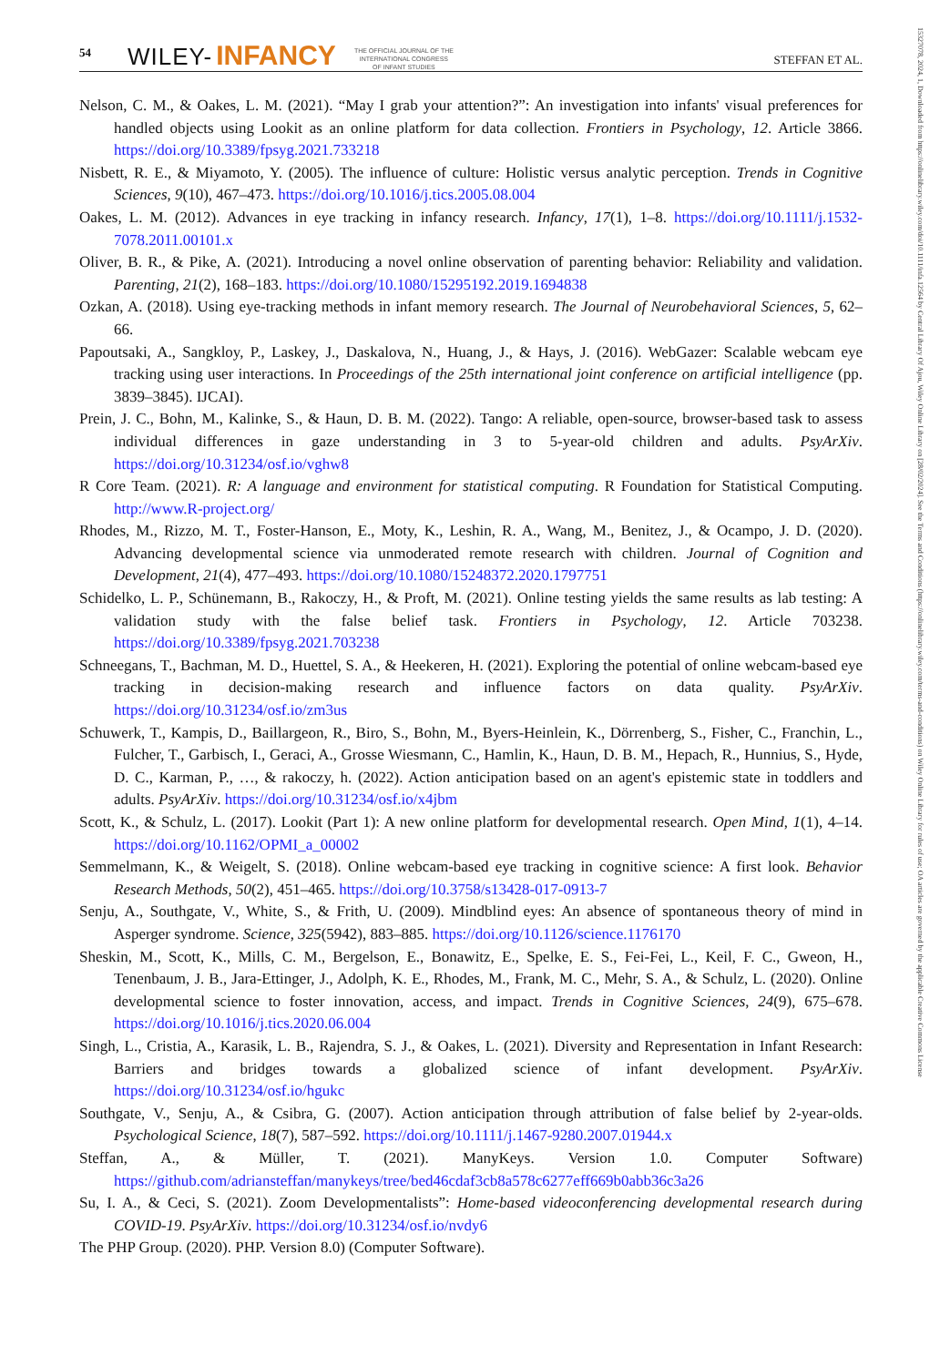54 WILEY- INFANCY THE OFFICIAL JOURNAL OF THE
INTERNATIONAL CONGRESS
OF INFANT STUDIES STEFFAN ET AL.
Nelson, C. M., & Oakes, L. M. (2021). “May I grab your attention?”: An investigation into infants' visual preferences for handled objects using Lookit as an online platform for data collection. Frontiers in Psychology, 12. Article 3866. https://doi.org/10.3389/fpsyg.2021.733218
Nisbett, R. E., & Miyamoto, Y. (2005). The influence of culture: Holistic versus analytic perception. Trends in Cognitive Sciences, 9(10), 467–473. https://doi.org/10.1016/j.tics.2005.08.004
Oakes, L. M. (2012). Advances in eye tracking in infancy research. Infancy, 17(1), 1–8. https://doi.org/10.1111/j.1532-7078.2011.00101.x
Oliver, B. R., & Pike, A. (2021). Introducing a novel online observation of parenting behavior: Reliability and validation. Parenting, 21(2), 168–183. https://doi.org/10.1080/15295192.2019.1694838
Ozkan, A. (2018). Using eye-tracking methods in infant memory research. The Journal of Neurobehavioral Sciences, 5, 62–66.
Papoutsaki, A., Sangkloy, P., Laskey, J., Daskalova, N., Huang, J., & Hays, J. (2016). WebGazer: Scalable webcam eye tracking using user interactions. In Proceedings of the 25th international joint conference on artificial intelligence (pp. 3839–3845). IJCAI).
Prein, J. C., Bohn, M., Kalinke, S., & Haun, D. B. M. (2022). Tango: A reliable, open-source, browser-based task to assess individual differences in gaze understanding in 3 to 5-year-old children and adults. PsyArXiv. https://doi.org/10.31234/osf.io/vghw8
R Core Team. (2021). R: A language and environment for statistical computing. R Foundation for Statistical Computing. http://www.R-project.org/
Rhodes, M., Rizzo, M. T., Foster-Hanson, E., Moty, K., Leshin, R. A., Wang, M., Benitez, J., & Ocampo, J. D. (2020). Advancing developmental science via unmoderated remote research with children. Journal of Cognition and Development, 21(4), 477–493. https://doi.org/10.1080/15248372.2020.1797751
Schidelko, L. P., Schünemann, B., Rakoczy, H., & Proft, M. (2021). Online testing yields the same results as lab testing: A validation study with the false belief task. Frontiers in Psychology, 12. Article 703238. https://doi.org/10.3389/fpsyg.2021.703238
Schneegans, T., Bachman, M. D., Huettel, S. A., & Heekeren, H. (2021). Exploring the potential of online webcam-based eye tracking in decision-making research and influence factors on data quality. PsyArXiv. https://doi.org/10.31234/osf.io/zm3us
Schuwerk, T., Kampis, D., Baillargeon, R., Biro, S., Bohn, M., Byers-Heinlein, K., Dörrenberg, S., Fisher, C., Franchin, L., Fulcher, T., Garbisch, I., Geraci, A., Grosse Wiesmann, C., Hamlin, K., Haun, D. B. M., Hepach, R., Hunnius, S., Hyde, D. C., Karman, P., …, & rakoczy, h. (2022). Action anticipation based on an agent's epistemic state in toddlers and adults. PsyArXiv. https://doi.org/10.31234/osf.io/x4jbm
Scott, K., & Schulz, L. (2017). Lookit (Part 1): A new online platform for developmental research. Open Mind, 1(1), 4–14. https://doi.org/10.1162/OPMI_a_00002
Semmelmann, K., & Weigelt, S. (2018). Online webcam-based eye tracking in cognitive science: A first look. Behavior Research Methods, 50(2), 451–465. https://doi.org/10.3758/s13428-017-0913-7
Senju, A., Southgate, V., White, S., & Frith, U. (2009). Mindblind eyes: An absence of spontaneous theory of mind in Asperger syndrome. Science, 325(5942), 883–885. https://doi.org/10.1126/science.1176170
Sheskin, M., Scott, K., Mills, C. M., Bergelson, E., Bonawitz, E., Spelke, E. S., Fei-Fei, L., Keil, F. C., Gweon, H., Tenenbaum, J. B., Jara-Ettinger, J., Adolph, K. E., Rhodes, M., Frank, M. C., Mehr, S. A., & Schulz, L. (2020). Online developmental science to foster innovation, access, and impact. Trends in Cognitive Sciences, 24(9), 675–678. https://doi.org/10.1016/j.tics.2020.06.004
Singh, L., Cristia, A., Karasik, L. B., Rajendra, S. J., & Oakes, L. (2021). Diversity and Representation in Infant Research: Barriers and bridges towards a globalized science of infant development. PsyArXiv. https://doi.org/10.31234/osf.io/hgukc
Southgate, V., Senju, A., & Csibra, G. (2007). Action anticipation through attribution of false belief by 2-year-olds. Psychological Science, 18(7), 587–592. https://doi.org/10.1111/j.1467-9280.2007.01944.x
Steffan, A., & Müller, T. (2021). ManyKeys. Version 1.0. Computer Software) https://github.com/adriansteffan/manykeys/tree/bed46cdaf3cb8a578c6277eff669b0abb36c3a26
Su, I. A., & Ceci, S. (2021). Zoom Developmentalists”: Home-based videoconferencing developmental research during COVID-19. PsyArXiv. https://doi.org/10.31234/osf.io/nvdy6
The PHP Group. (2020). PHP. Version 8.0) (Computer Software).
15327078, 2024, 1, Downloaded from https://onlinelibrary.wiley.com/doi/10.1111/infa.12564 by Central Library Of Ajou, Wiley Online Library on [28/02/2024]. See the Terms and Conditions (https://onlinelibrary.wiley.com/terms-and-conditions) on Wiley Online Library for rules of use; OA articles are governed by the applicable Creative Commons License